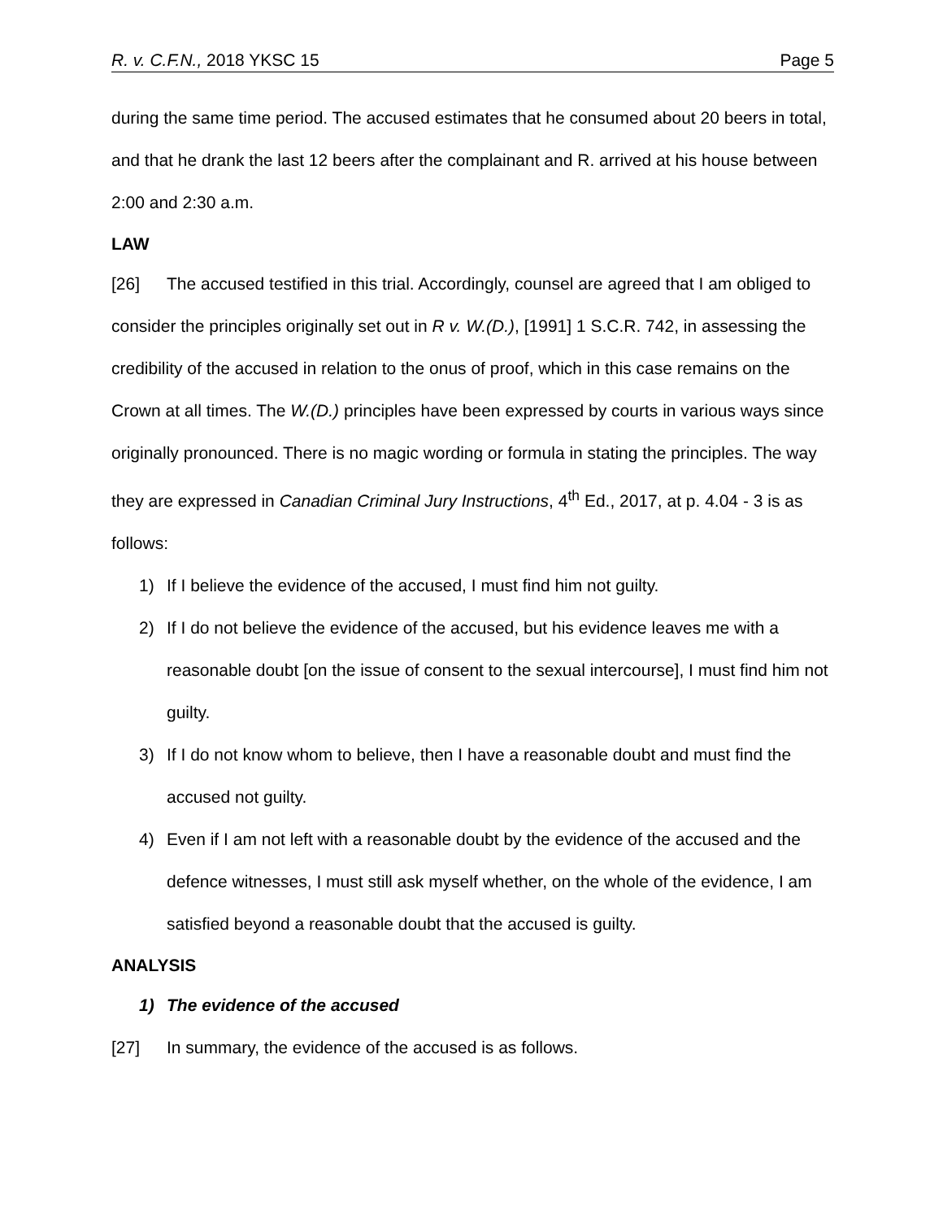R. v. C.F.N., 2018 YKSC 15 Page 5
during the same time period. The accused estimates that he consumed about 20 beers in total, and that he drank the last 12 beers after the complainant and R. arrived at his house between 2:00 and 2:30 a.m.
LAW
[26] The accused testified in this trial. Accordingly, counsel are agreed that I am obliged to consider the principles originally set out in R v. W.(D.), [1991] 1 S.C.R. 742, in assessing the credibility of the accused in relation to the onus of proof, which in this case remains on the Crown at all times. The W.(D.) principles have been expressed by courts in various ways since originally pronounced. There is no magic wording or formula in stating the principles. The way they are expressed in Canadian Criminal Jury Instructions, 4<sup>th</sup> Ed., 2017, at p. 4.04 - 3 is as follows:
1) If I believe the evidence of the accused, I must find him not guilty.
2) If I do not believe the evidence of the accused, but his evidence leaves me with a reasonable doubt [on the issue of consent to the sexual intercourse], I must find him not guilty.
3) If I do not know whom to believe, then I have a reasonable doubt and must find the accused not guilty.
4) Even if I am not left with a reasonable doubt by the evidence of the accused and the defence witnesses, I must still ask myself whether, on the whole of the evidence, I am satisfied beyond a reasonable doubt that the accused is guilty.
ANALYSIS
1) The evidence of the accused
[27] In summary, the evidence of the accused is as follows.